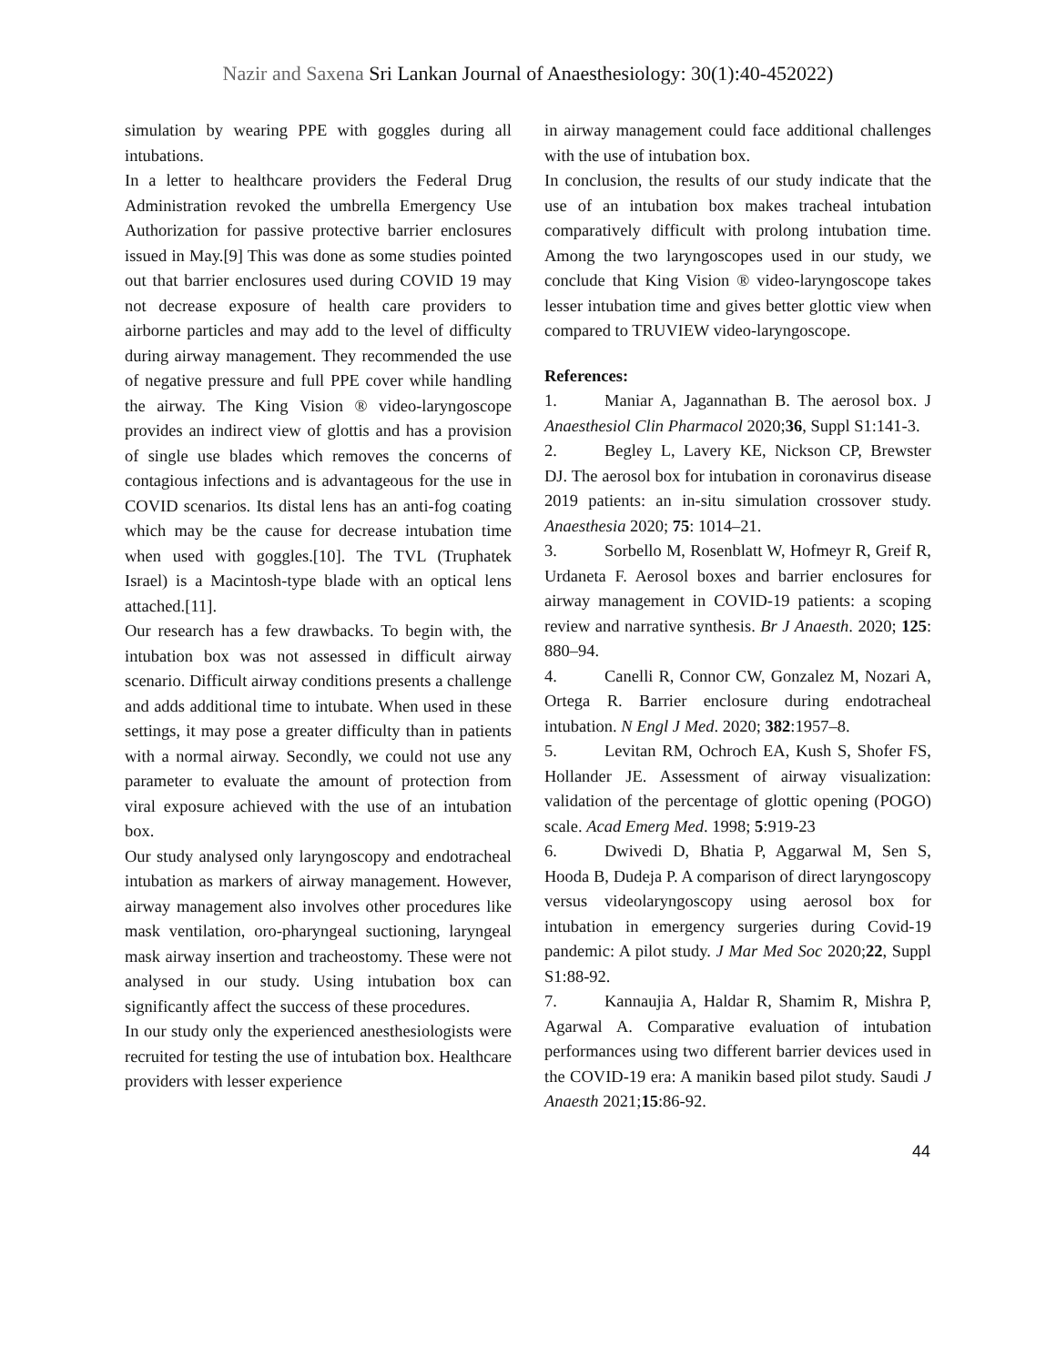Nazir and Saxena Sri Lankan Journal of Anaesthesiology: 30(1):40-452022)
simulation by wearing PPE with goggles during all intubations.
In a letter to healthcare providers the Federal Drug Administration revoked the umbrella Emergency Use Authorization for passive protective barrier enclosures issued in May.[9] This was done as some studies pointed out that barrier enclosures used during COVID 19 may not decrease exposure of health care providers to airborne particles and may add to the level of difficulty during airway management. They recommended the use of negative pressure and full PPE cover while handling the airway. The King Vision ® video-laryngoscope provides an indirect view of glottis and has a provision of single use blades which removes the concerns of contagious infections and is advantageous for the use in COVID scenarios. Its distal lens has an anti-fog coating which may be the cause for decrease intubation time when used with goggles.[10]. The TVL (Truphatek Israel) is a Macintosh-type blade with an optical lens attached.[11].
Our research has a few drawbacks. To begin with, the intubation box was not assessed in difficult airway scenario. Difficult airway conditions presents a challenge and adds additional time to intubate. When used in these settings, it may pose a greater difficulty than in patients with a normal airway. Secondly, we could not use any parameter to evaluate the amount of protection from viral exposure achieved with the use of an intubation box.
Our study analysed only laryngoscopy and endotracheal intubation as markers of airway management. However, airway management also involves other procedures like mask ventilation, oro-pharyngeal suctioning, laryngeal mask airway insertion and tracheostomy. These were not analysed in our study. Using intubation box can significantly affect the success of these procedures.
In our study only the experienced anesthesiologists were recruited for testing the use of intubation box. Healthcare providers with lesser experience
in airway management could face additional challenges with the use of intubation box.
In conclusion, the results of our study indicate that the use of an intubation box makes tracheal intubation comparatively difficult with prolong intubation time. Among the two laryngoscopes used in our study, we conclude that King Vision ® video-laryngoscope takes lesser intubation time and gives better glottic view when compared to TRUVIEW video-laryngoscope.
References:
1. Maniar A, Jagannathan B. The aerosol box. J Anaesthesiol Clin Pharmacol 2020;36, Suppl S1:141-3.
2. Begley L, Lavery KE, Nickson CP, Brewster DJ. The aerosol box for intubation in coronavirus disease 2019 patients: an in-situ simulation crossover study. Anaesthesia 2020; 75: 1014–21.
3. Sorbello M, Rosenblatt W, Hofmeyr R, Greif R, Urdaneta F. Aerosol boxes and barrier enclosures for airway management in COVID-19 patients: a scoping review and narrative synthesis. Br J Anaesth. 2020; 125: 880–94.
4. Canelli R, Connor CW, Gonzalez M, Nozari A, Ortega R. Barrier enclosure during endotracheal intubation. N Engl J Med. 2020; 382:1957–8.
5. Levitan RM, Ochroch EA, Kush S, Shofer FS, Hollander JE. Assessment of airway visualization: validation of the percentage of glottic opening (POGO) scale. Acad Emerg Med. 1998; 5:919-23
6. Dwivedi D, Bhatia P, Aggarwal M, Sen S, Hooda B, Dudeja P. A comparison of direct laryngoscopy versus videolaryngoscopy using aerosol box for intubation in emergency surgeries during Covid-19 pandemic: A pilot study. J Mar Med Soc 2020;22, Suppl S1:88-92.
7. Kannaujia A, Haldar R, Shamim R, Mishra P, Agarwal A. Comparative evaluation of intubation performances using two different barrier devices used in the COVID-19 era: A manikin based pilot study. Saudi J Anaesth 2021;15:86-92.
44